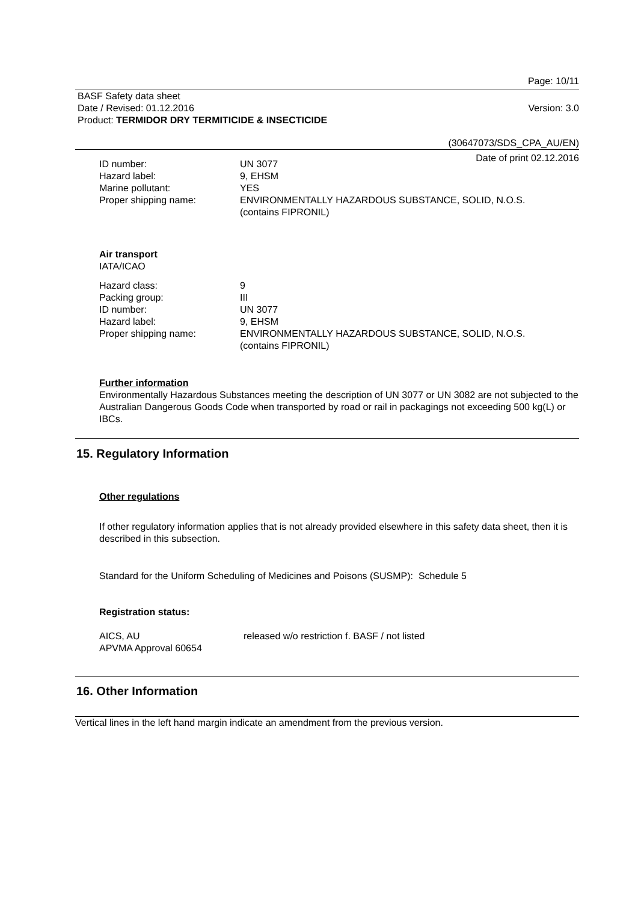Page: 10/11
BASF Safety data sheet
Date / Revised: 01.12.2016 Version: 3.0
Product: TERMIDOR DRY TERMITICIDE & INSECTICIDE
(30647073/SDS_CPA_AU/EN)
Date of print 02.12.2016
| ID number: | UN 3077 |
| Hazard label: | 9, EHSM |
| Marine pollutant: | YES |
| Proper shipping name: | ENVIRONMENTALLY HAZARDOUS SUBSTANCE, SOLID, N.O.S. (contains FIPRONIL) |
Air transport
IATA/ICAO
| Hazard class: | 9 |
| Packing group: | III |
| ID number: | UN 3077 |
| Hazard label: | 9, EHSM |
| Proper shipping name: | ENVIRONMENTALLY HAZARDOUS SUBSTANCE, SOLID, N.O.S. (contains FIPRONIL) |
Further information
Environmentally Hazardous Substances meeting the description of UN 3077 or UN 3082 are not subjected to the Australian Dangerous Goods Code when transported by road or rail in packagings not exceeding 500 kg(L) or IBCs.
15. Regulatory Information
Other regulations
If other regulatory information applies that is not already provided elsewhere in this safety data sheet, then it is described in this subsection.
Standard for the Uniform Scheduling of Medicines and Poisons (SUSMP): Schedule 5
Registration status:
| AICS, AU | released w/o restriction f. BASF / not listed |
| APVMA Approval 60654 | |
16. Other Information
Vertical lines in the left hand margin indicate an amendment from the previous version.